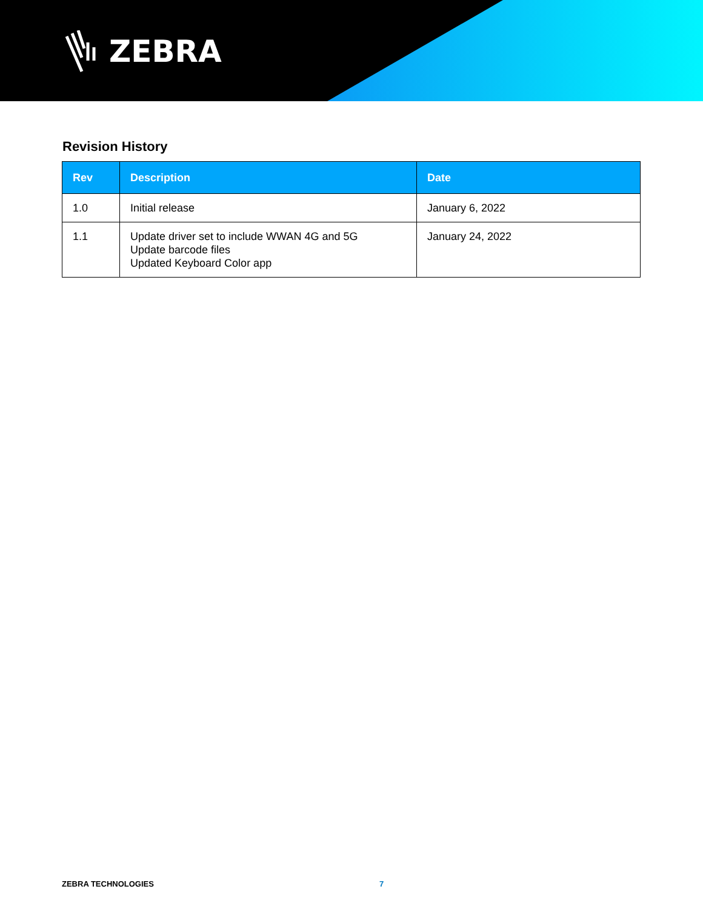ZEBRA
Revision History
| Rev | Description | Date |
| --- | --- | --- |
| 1.0 | Initial release | January 6, 2022 |
| 1.1 | Update driver set to include WWAN 4G and 5G Update barcode files Updated Keyboard Color app | January 24, 2022 |
ZEBRA TECHNOLOGIES 7